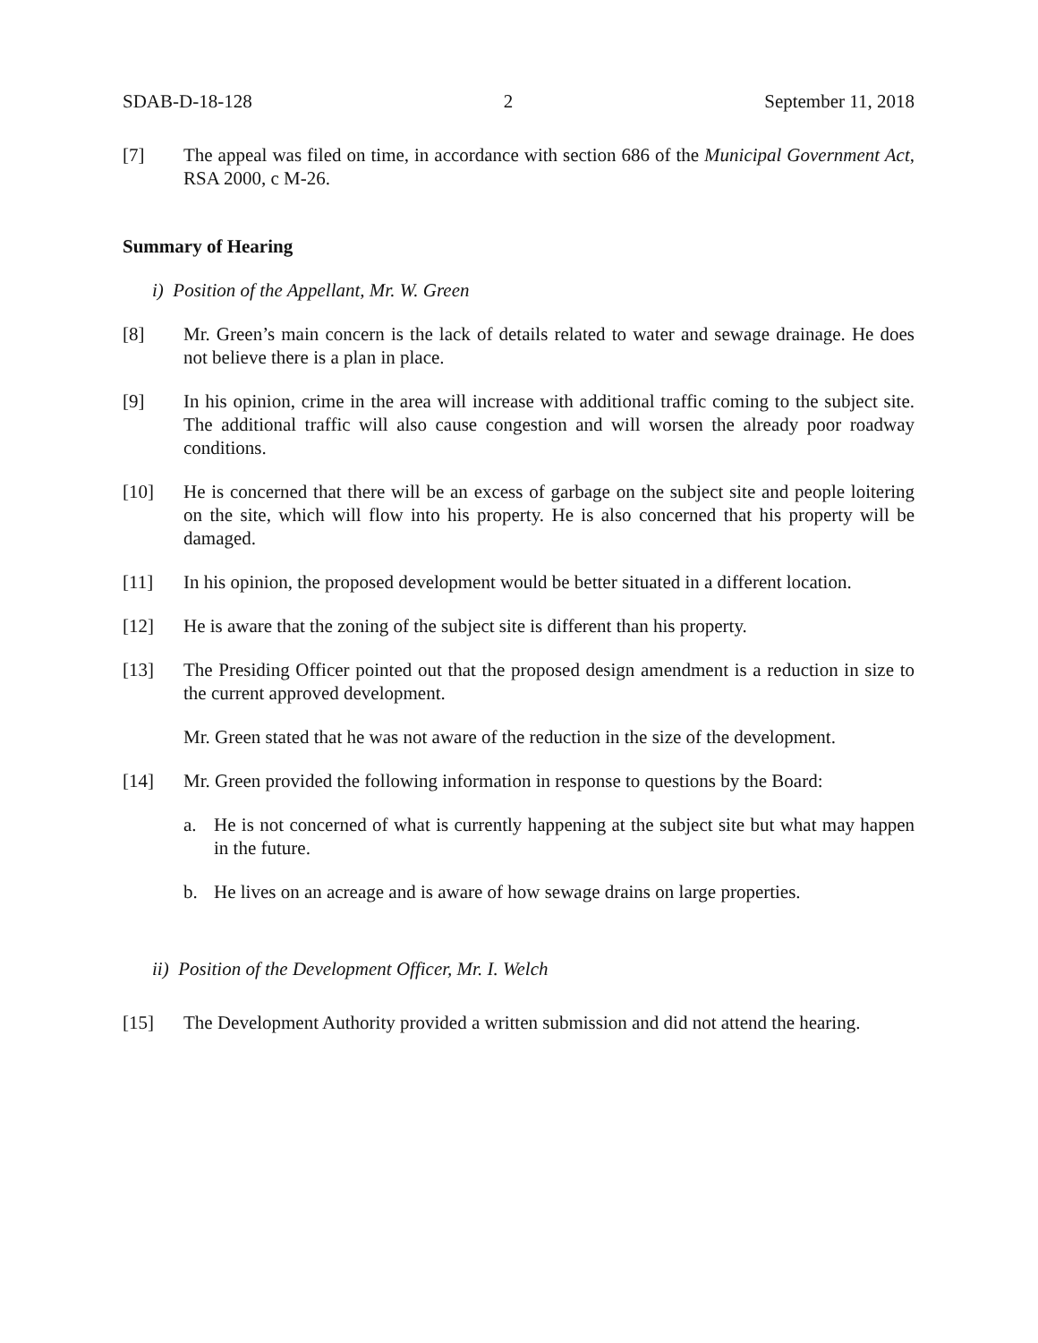SDAB-D-18-128 2 September 11, 2018
[7] The appeal was filed on time, in accordance with section 686 of the Municipal Government Act, RSA 2000, c M-26.
Summary of Hearing
i) Position of the Appellant, Mr. W. Green
[8] Mr. Green’s main concern is the lack of details related to water and sewage drainage. He does not believe there is a plan in place.
[9] In his opinion, crime in the area will increase with additional traffic coming to the subject site. The additional traffic will also cause congestion and will worsen the already poor roadway conditions.
[10] He is concerned that there will be an excess of garbage on the subject site and people loitering on the site, which will flow into his property. He is also concerned that his property will be damaged.
[11] In his opinion, the proposed development would be better situated in a different location.
[12] He is aware that the zoning of the subject site is different than his property.
[13] The Presiding Officer pointed out that the proposed design amendment is a reduction in size to the current approved development.
Mr. Green stated that he was not aware of the reduction in the size of the development.
[14] Mr. Green provided the following information in response to questions by the Board:
a. He is not concerned of what is currently happening at the subject site but what may happen in the future.
b. He lives on an acreage and is aware of how sewage drains on large properties.
ii) Position of the Development Officer, Mr. I. Welch
[15] The Development Authority provided a written submission and did not attend the hearing.